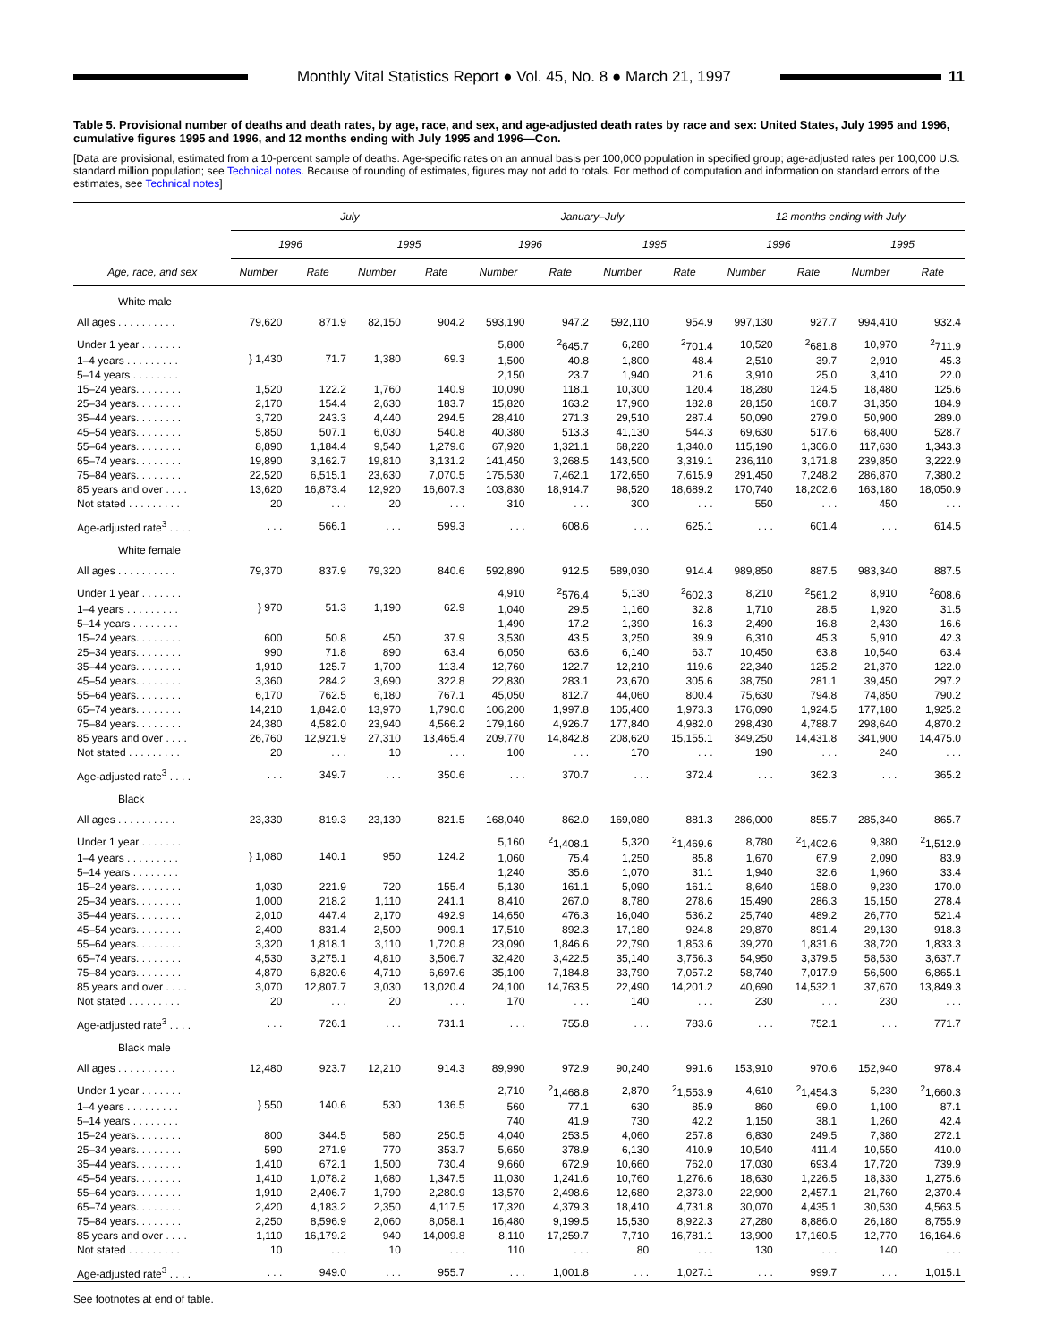Monthly Vital Statistics Report ● Vol. 45, No. 8 ● March 21, 1997
11
Table 5. Provisional number of deaths and death rates, by age, race, and sex, and age-adjusted death rates by race and sex: United States, July 1995 and 1996, cumulative figures 1995 and 1996, and 12 months ending with July 1995 and 1996—Con.
[Data are provisional, estimated from a 10-percent sample of deaths. Age-specific rates on an annual basis per 100,000 population in specified group; age-adjusted rates per 100,000 U.S. standard million population; see Technical notes. Because of rounding of estimates, figures may not add to totals. For method of computation and information on standard errors of the estimates, see Technical notes]
| Age, race, and sex | July | | | | January–July | | | | 12 months ending with July | | | |
| --- | --- | --- | --- | --- | --- | --- | --- | --- | --- | --- | --- | --- |
| | 1996 | | 1995 | | 1996 | | 1995 | | 1996 | | 1995 | |
| | Number | Rate | Number | Rate | Number | Rate | Number | Rate | Number | Rate | Number | Rate |
| White male | | | | | | | | | | | | |
| All ages . . . . . . . . . . | 79,620 | 871.9 | 82,150 | 904.2 | 593,190 | 947.2 | 592,110 | 954.9 | 997,130 | 927.7 | 994,410 | 932.4 |
| Under 1 year . . . . . . . | } 1,430 | 71.7 | 1,380 | 69.3 | 5,800 | <sup>2</sup> 645.7 | 6,280 | <sup>2</sup> 701.4 | 10,520 | <sup>2</sup> 681.8 | 10,970 | <sup>2</sup> 711.9 |
| 1–4 years . . . . . . . . . | | | | | 1,500 | 40.8 | 1,800 | 48.4 | 2,510 | 39.7 | 2,910 | 45.3 |
| 5–14 years . . . . . . . . | | | | | 2,150 | 23.7 | 1,940 | 21.6 | 3,910 | 25.0 | 3,410 | 22.0 |
| 15–24 years. . . . . . . . | 1,520 | 122.2 | 1,760 | 140.9 | 10,090 | 118.1 | 10,300 | 120.4 | 18,280 | 124.5 | 18,480 | 125.6 |
| 25–34 years. . . . . . . . | 2,170 | 154.4 | 2,630 | 183.7 | 15,820 | 163.2 | 17,960 | 182.8 | 28,150 | 168.7 | 31,350 | 184.9 |
| 35–44 years. . . . . . . . | 3,720 | 243.3 | 4,440 | 294.5 | 28,410 | 271.3 | 29,510 | 287.4 | 50,090 | 279.0 | 50,900 | 289.0 |
| 45–54 years. . . . . . . . | 5,850 | 507.1 | 6,030 | 540.8 | 40,380 | 513.3 | 41,130 | 544.3 | 69,630 | 517.6 | 68,400 | 528.7 |
| 55–64 years. . . . . . . . | 8,890 | 1,184.4 | 9,540 | 1,279.6 | 67,920 | 1,321.1 | 68,220 | 1,340.0 | 115,190 | 1,306.0 | 117,630 | 1,343.3 |
| 65–74 years. . . . . . . . | 19,890 | 3,162.7 | 19,810 | 3,131.2 | 141,450 | 3,268.5 | 143,500 | 3,319.1 | 236,110 | 3,171.8 | 239,850 | 3,222.9 |
| 75–84 years. . . . . . . . | 22,520 | 6,515.1 | 23,630 | 7,070.5 | 175,530 | 7,462.1 | 172,650 | 7,615.9 | 291,450 | 7,248.2 | 286,870 | 7,380.2 |
| 85 years and over . . . . | 13,620 | 16,873.4 | 12,920 | 16,607.3 | 103,830 | 18,914.7 | 98,520 | 18,689.2 | 170,740 | 18,202.6 | 163,180 | 18,050.9 |
| Not stated . . . . . . . . . | 20 | . . . | 20 | . . . | 310 | . . . | 300 | . . . | 550 | . . . | 450 | . . . |
| Age-adjusted rate<sup>3</sup> . . . . | . . . | 566.1 | . . . | 599.3 | . . . | 608.6 | . . . | 625.1 | . . . | 601.4 | . . . | 614.5 |
| White female | | | | | | | | | | | | |
| All ages . . . . . . . . . . | 79,370 | 837.9 | 79,320 | 840.6 | 592,890 | 912.5 | 589,030 | 914.4 | 989,850 | 887.5 | 983,340 | 887.5 |
| Under 1 year . . . . . . . | } 970 | 51.3 | 1,190 | 62.9 | 4,910 | <sup>2</sup> 576.4 | 5,130 | <sup>2</sup> 602.3 | 8,210 | <sup>2</sup> 561.2 | 8,910 | <sup>2</sup> 608.6 |
| 1–4 years . . . . . . . . . | | | | | 1,040 | 29.5 | 1,160 | 32.8 | 1,710 | 28.5 | 1,920 | 31.5 |
| 5–14 years . . . . . . . . | | | | | 1,490 | 17.2 | 1,390 | 16.3 | 2,490 | 16.8 | 2,430 | 16.6 |
| 15–24 years. . . . . . . . | 600 | 50.8 | 450 | 37.9 | 3,530 | 43.5 | 3,250 | 39.9 | 6,310 | 45.3 | 5,910 | 42.3 |
| 25–34 years. . . . . . . . | 990 | 71.8 | 890 | 63.4 | 6,050 | 63.6 | 6,140 | 63.7 | 10,450 | 63.8 | 10,540 | 63.4 |
| 35–44 years. . . . . . . . | 1,910 | 125.7 | 1,700 | 113.4 | 12,760 | 122.7 | 12,210 | 119.6 | 22,340 | 125.2 | 21,370 | 122.0 |
| 45–54 years. . . . . . . . | 3,360 | 284.2 | 3,690 | 322.8 | 22,830 | 283.1 | 23,670 | 305.6 | 38,750 | 281.1 | 39,450 | 297.2 |
| 55–64 years. . . . . . . . | 6,170 | 762.5 | 6,180 | 767.1 | 45,050 | 812.7 | 44,060 | 800.4 | 75,630 | 794.8 | 74,850 | 790.2 |
| 65–74 years. . . . . . . . | 14,210 | 1,842.0 | 13,970 | 1,790.0 | 106,200 | 1,997.8 | 105,400 | 1,973.3 | 176,090 | 1,924.5 | 177,180 | 1,925.2 |
| 75–84 years. . . . . . . . | 24,380 | 4,582.0 | 23,940 | 4,566.2 | 179,160 | 4,926.7 | 177,840 | 4,982.0 | 298,430 | 4,788.7 | 298,640 | 4,870.2 |
| 85 years and over . . . . | 26,760 | 12,921.9 | 27,310 | 13,465.4 | 209,770 | 14,842.8 | 208,620 | 15,155.1 | 349,250 | 14,431.8 | 341,900 | 14,475.0 |
| Not stated . . . . . . . . . | 20 | . . . | 10 | . . . | 100 | . . . | 170 | . . . | 190 | . . . | 240 | . . . |
| Age-adjusted rate<sup>3</sup> . . . . | . . . | 349.7 | . . . | 350.6 | . . . | 370.7 | . . . | 372.4 | . . . | 362.3 | . . . | 365.2 |
| Black | | | | | | | | | | | | |
| All ages . . . . . . . . . . | 23,330 | 819.3 | 23,130 | 821.5 | 168,040 | 862.0 | 169,080 | 881.3 | 286,000 | 855.7 | 285,340 | 865.7 |
| Under 1 year . . . . . . . | } 1,080 | 140.1 | 950 | 124.2 | 5,160 | <sup>2</sup> 1,408.1 | 5,320 | <sup>2</sup> 1,469.6 | 8,780 | <sup>2</sup> 1,402.6 | 9,380 | <sup>2</sup> 1,512.9 |
| 1–4 years . . . . . . . . . | | | | | 1,060 | 75.4 | 1,250 | 85.8 | 1,670 | 67.9 | 2,090 | 83.9 |
| 5–14 years . . . . . . . . | | | | | 1,240 | 35.6 | 1,070 | 31.1 | 1,940 | 32.6 | 1,960 | 33.4 |
| 15–24 years. . . . . . . . | 1,030 | 221.9 | 720 | 155.4 | 5,130 | 161.1 | 5,090 | 161.1 | 8,640 | 158.0 | 9,230 | 170.0 |
| 25–34 years. . . . . . . . | 1,000 | 218.2 | 1,110 | 241.1 | 8,410 | 267.0 | 8,780 | 278.6 | 15,490 | 286.3 | 15,150 | 278.4 |
| 35–44 years. . . . . . . . | 2,010 | 447.4 | 2,170 | 492.9 | 14,650 | 476.3 | 16,040 | 536.2 | 25,740 | 489.2 | 26,770 | 521.4 |
| 45–54 years. . . . . . . . | 2,400 | 831.4 | 2,500 | 909.1 | 17,510 | 892.3 | 17,180 | 924.8 | 29,870 | 891.4 | 29,130 | 918.3 |
| 55–64 years. . . . . . . . | 3,320 | 1,818.1 | 3,110 | 1,720.8 | 23,090 | 1,846.6 | 22,790 | 1,853.6 | 39,270 | 1,831.6 | 38,720 | 1,833.3 |
| 65–74 years. . . . . . . . | 4,530 | 3,275.1 | 4,810 | 3,506.7 | 32,420 | 3,422.5 | 35,140 | 3,756.3 | 54,950 | 3,379.5 | 58,530 | 3,637.7 |
| 75–84 years. . . . . . . . | 4,870 | 6,820.6 | 4,710 | 6,697.6 | 35,100 | 7,184.8 | 33,790 | 7,057.2 | 58,740 | 7,017.9 | 56,500 | 6,865.1 |
| 85 years and over . . . . | 3,070 | 12,807.7 | 3,030 | 13,020.4 | 24,100 | 14,763.5 | 22,490 | 14,201.2 | 40,690 | 14,532.1 | 37,670 | 13,849.3 |
| Not stated . . . . . . . . . | 20 | . . . | 20 | . . . | 170 | . . . | 140 | . . . | 230 | . . . | 230 | . . . |
| Age-adjusted rate<sup>3</sup> . . . . | . . . | 726.1 | . . . | 731.1 | . . . | 755.8 | . . . | 783.6 | . . . | 752.1 | . . . | 771.7 |
| Black male | | | | | | | | | | | | |
| All ages . . . . . . . . . . | 12,480 | 923.7 | 12,210 | 914.3 | 89,990 | 972.9 | 90,240 | 991.6 | 153,910 | 970.6 | 152,940 | 978.4 |
| Under 1 year . . . . . . . | } 550 | 140.6 | 530 | 136.5 | 2,710 | <sup>2</sup> 1,468.8 | 2,870 | <sup>2</sup> 1,553.9 | 4,610 | <sup>2</sup> 1,454.3 | 5,230 | <sup>2</sup> 1,660.3 |
| 1–4 years . . . . . . . . . | | | | | 560 | 77.1 | 630 | 85.9 | 860 | 69.0 | 1,100 | 87.1 |
| 5–14 years . . . . . . . . | | | | | 740 | 41.9 | 730 | 42.2 | 1,150 | 38.1 | 1,260 | 42.4 |
| 15–24 years. . . . . . . . | 800 | 344.5 | 580 | 250.5 | 4,040 | 253.5 | 4,060 | 257.8 | 6,830 | 249.5 | 7,380 | 272.1 |
| 25–34 years. . . . . . . . | 590 | 271.9 | 770 | 353.7 | 5,650 | 378.9 | 6,130 | 410.9 | 10,540 | 411.4 | 10,550 | 410.0 |
| 35–44 years. . . . . . . . | 1,410 | 672.1 | 1,500 | 730.4 | 9,660 | 672.9 | 10,660 | 762.0 | 17,030 | 693.4 | 17,720 | 739.9 |
| 45–54 years. . . . . . . . | 1,410 | 1,078.2 | 1,680 | 1,347.5 | 11,030 | 1,241.6 | 10,760 | 1,276.6 | 18,630 | 1,226.5 | 18,330 | 1,275.6 |
| 55–64 years. . . . . . . . | 1,910 | 2,406.7 | 1,790 | 2,280.9 | 13,570 | 2,498.6 | 12,680 | 2,373.0 | 22,900 | 2,457.1 | 21,760 | 2,370.4 |
| 65–74 years. . . . . . . . | 2,420 | 4,183.2 | 2,350 | 4,117.5 | 17,320 | 4,379.3 | 18,410 | 4,731.8 | 30,070 | 4,435.1 | 30,530 | 4,563.5 |
| 75–84 years. . . . . . . . | 2,250 | 8,596.9 | 2,060 | 8,058.1 | 16,480 | 9,199.5 | 15,530 | 8,922.3 | 27,280 | 8,886.0 | 26,180 | 8,755.9 |
| 85 years and over . . . . | 1,110 | 16,179.2 | 940 | 14,009.8 | 8,110 | 17,259.7 | 7,710 | 16,781.1 | 13,900 | 17,160.5 | 12,770 | 16,164.6 |
| Not stated . . . . . . . . . | 10 | . . . | 10 | . . . | 110 | . . . | 80 | . . . | 130 | . . . | 140 | . . . |
| Age-adjusted rate<sup>3</sup> . . . . | . . . | 949.0 | . . . | 955.7 | . . . | 1,001.8 | . . . | 1,027.1 | . . . | 999.7 | . . . | 1,015.1 |
See footnotes at end of table.